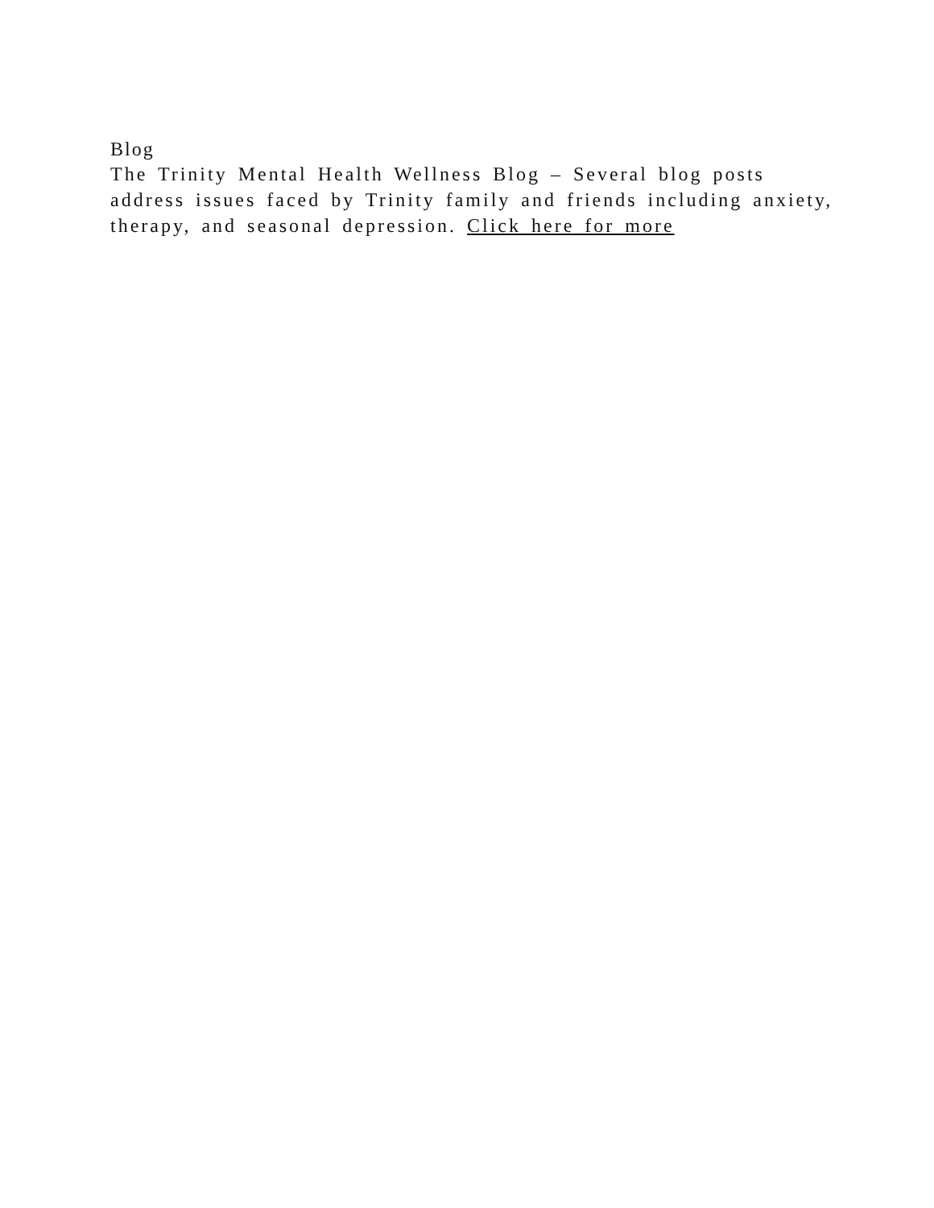Blog
The Trinity Mental Health Wellness Blog – Several blog posts address issues faced by Trinity family and friends including anxiety, therapy, and seasonal depression. Click here for more